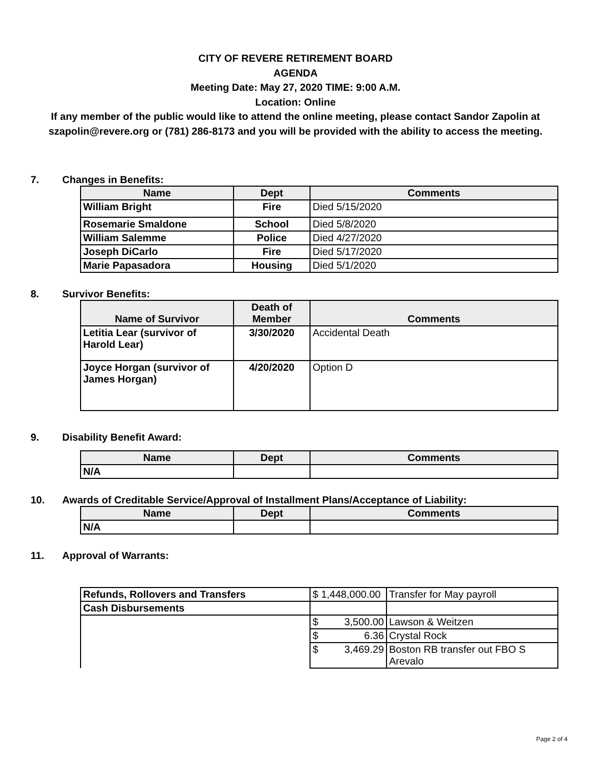CITY OF REVERE RETIREMENT BOARD
AGENDA
Meeting Date: May 27, 2020 TIME: 9:00 A.M.
Location: Online
If any member of the public would like to attend the online meeting, please contact Sandor Zapolin at szapolin@revere.org or (781) 286-8173 and you will be provided with the ability to access the meeting.
7. Changes in Benefits:
| Name | Dept | Comments |
| --- | --- | --- |
| William Bright | Fire | Died 5/15/2020 |
| Rosemarie Smaldone | School | Died 5/8/2020 |
| William Salemme | Police | Died 4/27/2020 |
| Joseph DiCarlo | Fire | Died 5/17/2020 |
| Marie Papasadora | Housing | Died 5/1/2020 |
8. Survivor Benefits:
| Name of Survivor | Death of Member | Comments |
| --- | --- | --- |
| Letitia Lear (survivor of Harold Lear) | 3/30/2020 | Accidental Death |
| Joyce Horgan (survivor of James Horgan) | 4/20/2020 | Option D |
9. Disability Benefit Award:
| Name | Dept | Comments |
| --- | --- | --- |
| N/A | | |
10. Awards of Creditable Service/Approval of Installment Plans/Acceptance of Liability:
| Name | Dept | Comments |
| --- | --- | --- |
| N/A | | |
11. Approval of Warrants:
| Refunds, Rollovers and Transfers | $ 1,448,000.00 | Transfer for May payroll |
| Cash Disbursements | | |
| | $ 3,500.00 | Lawson & Weitzen |
| | $ 6.36 | Crystal Rock |
| | $ 3,469.29 | Boston RB transfer out FBO S Arevalo |
Page 2 of 4